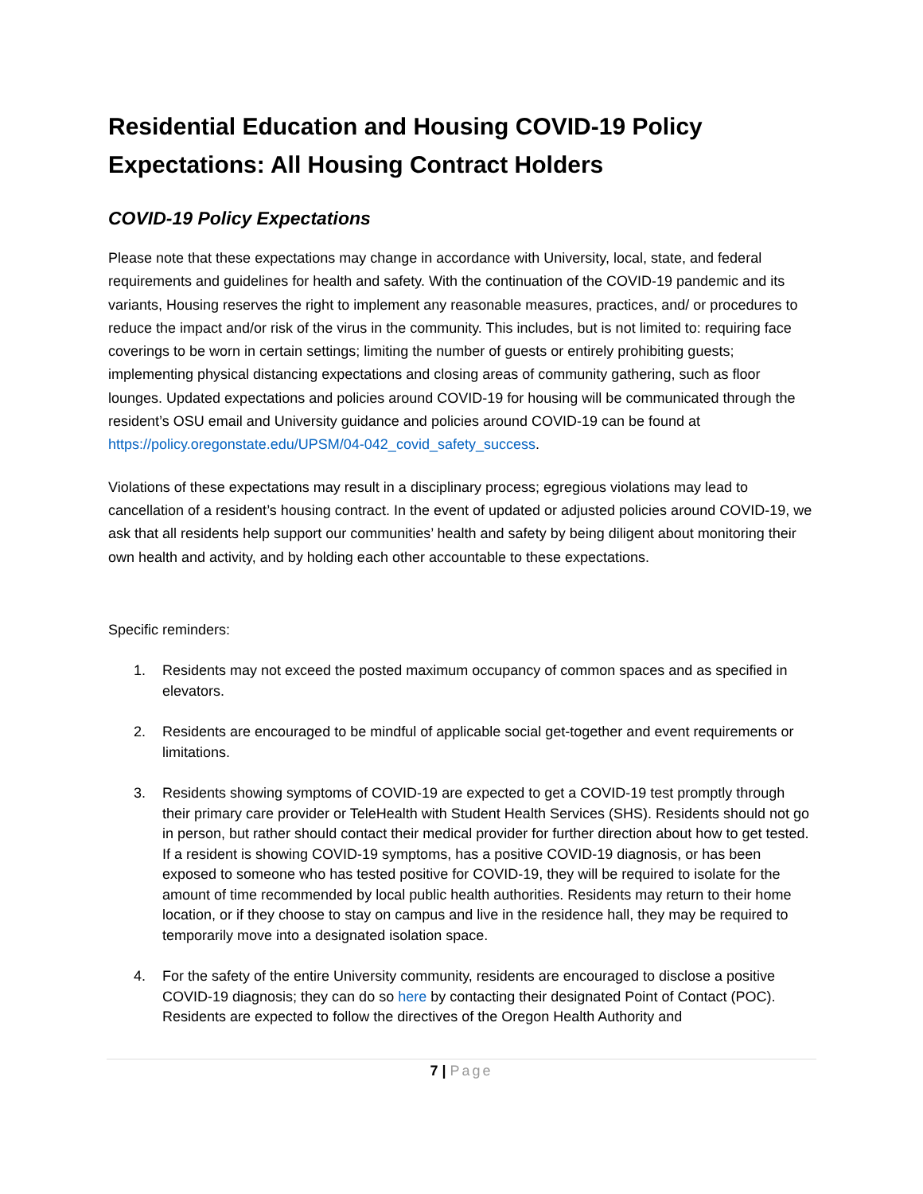Residential Education and Housing COVID-19 Policy Expectations: All Housing Contract Holders
COVID-19 Policy Expectations
Please note that these expectations may change in accordance with University, local, state, and federal requirements and guidelines for health and safety. With the continuation of the COVID-19 pandemic and its variants, Housing reserves the right to implement any reasonable measures, practices, and/ or procedures to reduce the impact and/or risk of the virus in the community. This includes, but is not limited to: requiring face coverings to be worn in certain settings; limiting the number of guests or entirely prohibiting guests; implementing physical distancing expectations and closing areas of community gathering, such as floor lounges. Updated expectations and policies around COVID-19 for housing will be communicated through the resident’s OSU email and University guidance and policies around COVID-19 can be found at https://policy.oregonstate.edu/UPSM/04-042_covid_safety_success.
Violations of these expectations may result in a disciplinary process; egregious violations may lead to cancellation of a resident’s housing contract. In the event of updated or adjusted policies around COVID-19, we ask that all residents help support our communities’ health and safety by being diligent about monitoring their own health and activity, and by holding each other accountable to these expectations.
Specific reminders:
1. Residents may not exceed the posted maximum occupancy of common spaces and as specified in elevators.
2. Residents are encouraged to be mindful of applicable social get-together and event requirements or limitations.
3. Residents showing symptoms of COVID-19 are expected to get a COVID-19 test promptly through their primary care provider or TeleHealth with Student Health Services (SHS). Residents should not go in person, but rather should contact their medical provider for further direction about how to get tested. If a resident is showing COVID-19 symptoms, has a positive COVID-19 diagnosis, or has been exposed to someone who has tested positive for COVID-19, they will be required to isolate for the amount of time recommended by local public health authorities. Residents may return to their home location, or if they choose to stay on campus and live in the residence hall, they may be required to temporarily move into a designated isolation space.
4. For the safety of the entire University community, residents are encouraged to disclose a positive COVID-19 diagnosis; they can do so here by contacting their designated Point of Contact (POC). Residents are expected to follow the directives of the Oregon Health Authority and
7 | Page